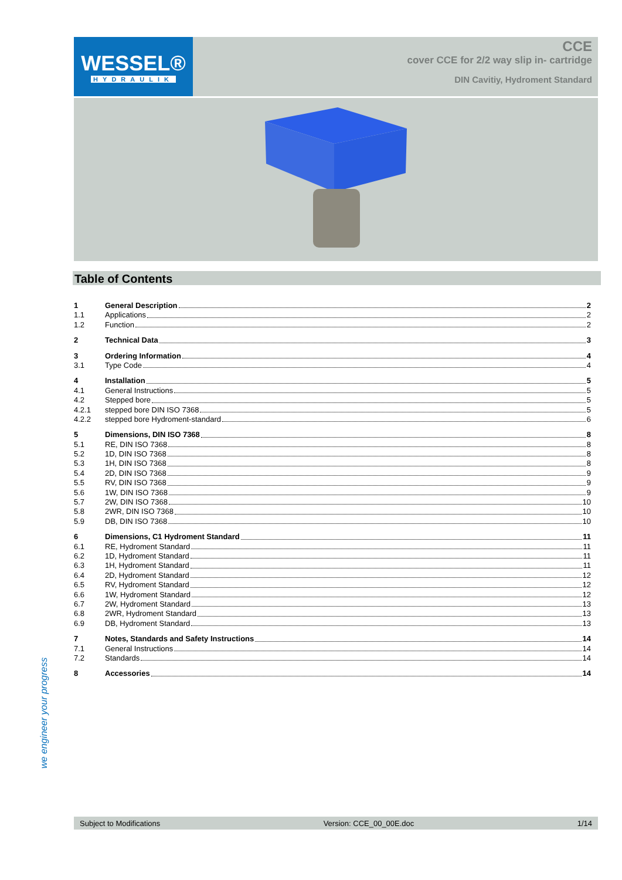WESSEL®
HYDRAULIK
CCE
cover CCE for 2/2 way slip in- cartridge
DIN Cavitiy, Hydroment Standard
Table of Contents
1 General Description 2
1.1 Applications 2
1.2 Function 2
2 Technical Data 3
3 Ordering Information 4
3.1 Type Code 4
4 Installation 5
4.1 General Instructions 5
4.2 Stepped bore 5
4.2.1 stepped bore DIN ISO 7368 5
4.2.2 stepped bore Hydroment-standard 6
5 Dimensions, DIN ISO 7368 8
5.1 RE, DIN ISO 7368 8
5.2 1D, DIN ISO 7368 8
5.3 1H, DIN ISO 7368 8
5.4 2D, DIN ISO 7368 9
5.5 RV, DIN ISO 7368 9
5.6 1W, DIN ISO 7368 9
5.7 2W, DIN ISO 7368 10
5.8 2WR, DIN ISO 7368 10
5.9 DB, DIN ISO 7368 10
6 Dimensions, C1 Hydroment Standard 11
6.1 RE, Hydroment Standard 11
6.2 1D, Hydroment Standard 11
6.3 1H, Hydroment Standard 11
6.4 2D, Hydroment Standard 12
6.5 RV, Hydroment Standard 12
6.6 1W, Hydroment Standard 12
6.7 2W, Hydroment Standard 13
6.8 2WR, Hydroment Standard 13
6.9 DB, Hydroment Standard 13
7 Notes, Standards and Safety Instructions 14
7.1 General Instructions 14
7.2 Standards 14
8 Accessories 14
we engineer your progress
Subject to Modifications Version: CCE_00_00E.doc 1/14